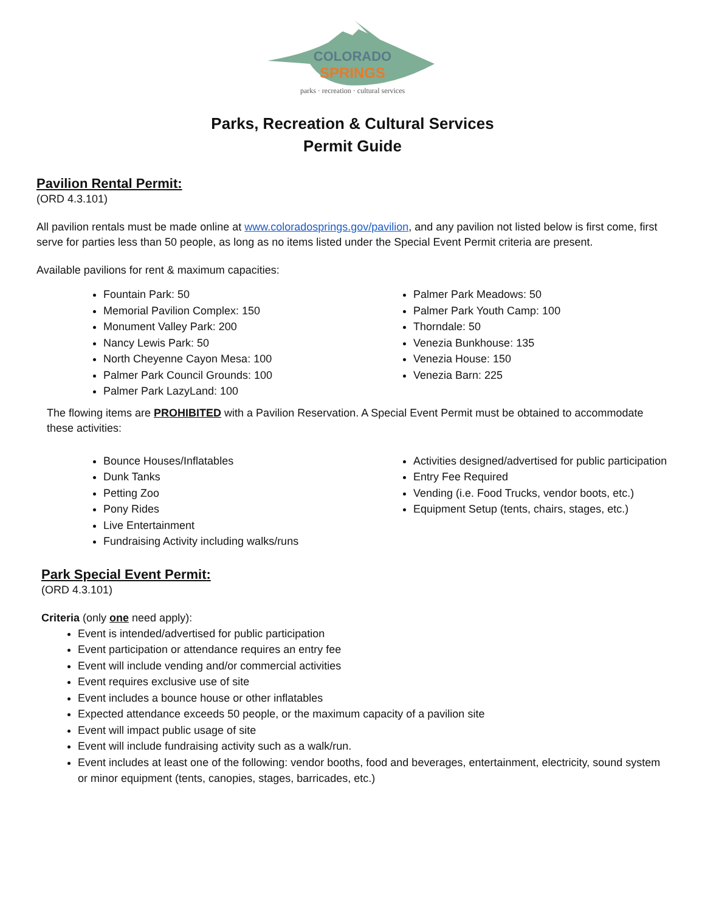COLORADO
SPRINGS
parks · recreation · cultural services
Parks, Recreation & Cultural Services
Permit Guide
Pavilion Rental Permit:
(ORD 4.3.101)
All pavilion rentals must be made online at www.coloradosprings.gov/pavilion, and any pavilion not listed below is first come, first serve for parties less than 50 people, as long as no items listed under the Special Event Permit criteria are present.
Available pavilions for rent & maximum capacities:
Fountain Park: 50
Memorial Pavilion Complex: 150
Monument Valley Park: 200
Nancy Lewis Park: 50
North Cheyenne Cayon Mesa: 100
Palmer Park Council Grounds: 100
Palmer Park LazyLand: 100
Palmer Park Meadows: 50
Palmer Park Youth Camp: 100
Thorndale: 50
Venezia Bunkhouse: 135
Venezia House: 150
Venezia Barn: 225
The flowing items are PROHIBITED with a Pavilion Reservation. A Special Event Permit must be obtained to accommodate these activities:
Bounce Houses/Inflatables
Dunk Tanks
Petting Zoo
Pony Rides
Live Entertainment
Fundraising Activity including walks/runs
Activities designed/advertised for public participation
Entry Fee Required
Vending (i.e. Food Trucks, vendor boots, etc.)
Equipment Setup (tents, chairs, stages, etc.)
Park Special Event Permit:
(ORD 4.3.101)
Criteria (only one need apply):
Event is intended/advertised for public participation
Event participation or attendance requires an entry fee
Event will include vending and/or commercial activities
Event requires exclusive use of site
Event includes a bounce house or other inflatables
Expected attendance exceeds 50 people, or the maximum capacity of a pavilion site
Event will impact public usage of site
Event will include fundraising activity such as a walk/run.
Event includes at least one of the following: vendor booths, food and beverages, entertainment, electricity, sound system or minor equipment (tents, canopies, stages, barricades, etc.)